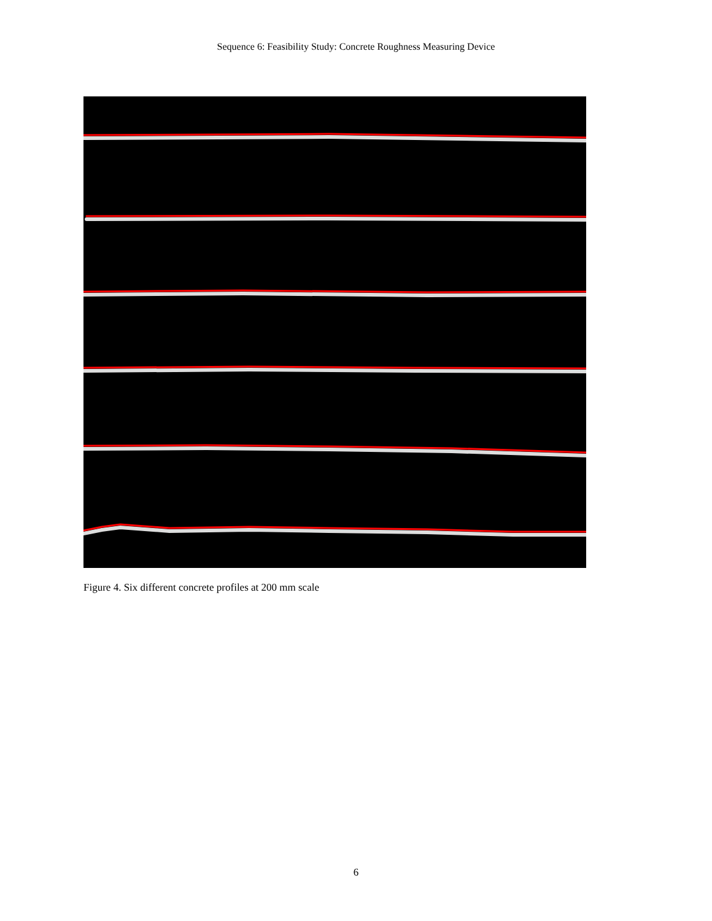Sequence 6: Feasibility Study: Concrete Roughness Measuring Device
Figure 4. Six different concrete profiles at 200 mm scale
6